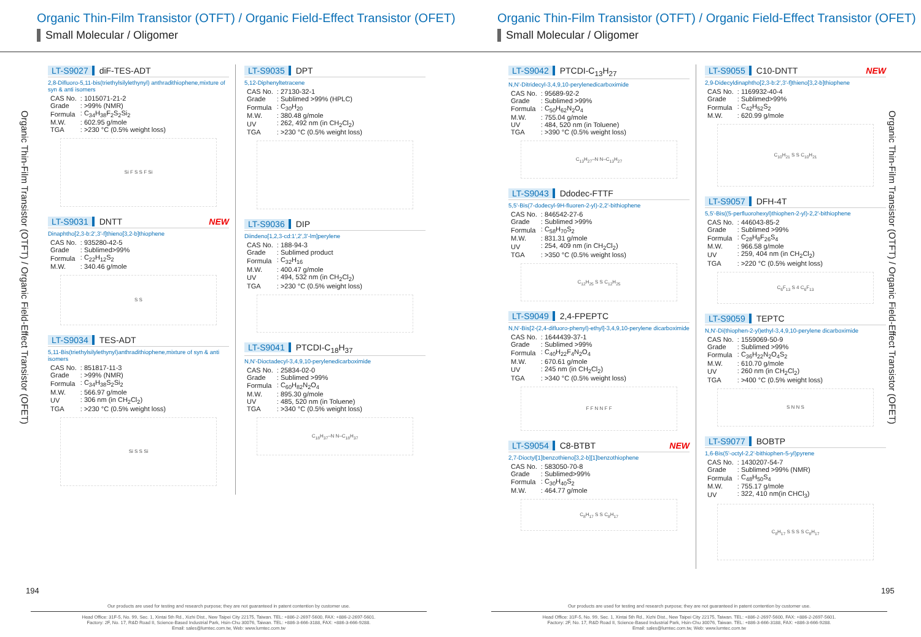Organic Thin-Film Transistor (OTFT) / Organic Field-Effect Transistor (OFET)
Small Molecular / Oligomer
Organic Thin-Film Transistor (OTFT) / Organic Field-Effect Transistor (OFET)
LT-S9027 diF-TES-ADT
2,8-Difluoro-5,11-bis(triethylsilylethynyl) anthradithiophene,mixture of syn & anti isomers
| CAS No. | : 1015071-21-2 |
| Grade | : >99% (NMR) |
| Formula | : C<sub>34</sub>H<sub>38</sub>F<sub>2</sub>S<sub>2</sub>Si<sub>2</sub> |
| M.W. | : 602.95 g/mole |
| TGA | : >230 °C (0.5% weight loss) |
Si F S S F Si
LT-S9031 DNTT NEW
Dinaphtho[2,3-b:2',3'-f]thieno[3,2-b]thiophene
| CAS No. | : 935280-42-5 |
| Grade | : Sublimed>99% |
| Formula | : C<sub>22</sub>H<sub>12</sub>S<sub>2</sub> |
| M.W. | : 340.46 g/mole |
S S
LT-S9034 TES-ADT
5,11-Bis(triethylsilylethynyl)anthradithiophene,mixture of syn & anti isomers
| CAS No. | : 851817-11-3 |
| Grade | : >99% (NMR) |
| Formula | : C<sub>34</sub>H<sub>38</sub>S<sub>2</sub>Si<sub>2</sub> |
| M.W. | : 566.97 g/mole |
| UV | : 306 nm (in CH<sub>2</sub>Cl<sub>2</sub>) |
| TGA | : >230 °C (0.5% weight loss) |
Si S S Si
LT-S9035 DPT
5,12-Diphenyltetracene
| CAS No. | : 27130-32-1 |
| Grade | : Sublimed >99% (HPLC) |
| Formula | : C<sub>30</sub>H<sub>20</sub> |
| M.W. | : 380.48 g/mole |
| UV | : 262, 492 nm (in CH<sub>2</sub>Cl<sub>2</sub>) |
| TGA | : >230 °C (0.5% weight loss) |
LT-S9036 DIP
Diindeno[1,2,3-cd:1',2',3'-lm]perylene
| CAS No. | : 188-94-3 |
| Grade | : Sublimed product |
| Formula | : C<sub>32</sub>H<sub>16</sub> |
| M.W. | : 400.47 g/mole |
| UV | : 494, 532 nm (in CH<sub>2</sub>Cl<sub>2</sub>) |
| TGA | : >230 °C (0.5% weight loss) |
LT-S9041 PTCDI-C<sub>18</sub>H<sub>37</sub>
N,N'-Dioctadecyl-3,4,9,10-perylenedicarboximide
| CAS No. | : 25834-02-0 |
| Grade | : Sublimed >99% |
| Formula | : C<sub>60</sub>H<sub>82</sub>N<sub>2</sub>O<sub>4</sub> |
| M.W. | : 895.30 g/mole |
| UV | : 485, 520 nm (in Toluene) |
| TGA | : >340 °C (0.5% weight loss) |
C<sub>18</sub>H<sub>37</sub>–N N–C<sub>18</sub>H<sub>37</sub>
194
Our products are used for testing and research purpose; they are not guaranteed in patent contention by customer use.
Head Office: 31F-5, No. 99, Sec. 1, Xintai 5th Rd., Xizhi Dist., New Taipei City 22175, Taiwan. TEL: +886-2-2697-5600, FAX: +886-2-2697-5601.
Factory: 2F, No. 17, R&D Road II, Science-Based Industrial Park, Hsin-Chu 30076, Taiwan. TEL: +886-3-666-3188, FAX: +886-3-666-9288.
Email: sales@lumtec.com.tw, Web: www.lumtec.com.tw
Organic Thin-Film Transistor (OTFT) / Organic Field-Effect Transistor (OFET)
Small Molecular / Oligomer
Organic Thin-Film Transistor (OTFT) / Organic Field-Effect Transistor (OFET)
LT-S9042 PTCDI-C<sub>13</sub>H<sub>27</sub>
N,N'-Ditridecyl-3,4,9,10-perylenedicarboximide
| CAS No. | : 95689-92-2 |
| Grade | : Sublimed >99% |
| Formula | : C<sub>50</sub>H<sub>62</sub>N<sub>2</sub>O<sub>4</sub> |
| M.W. | : 755.04 g/mole |
| UV | : 484, 520 nm (in Toluene) |
| TGA | : >390 °C (0.5% weight loss) |
C<sub>13</sub>H<sub>27</sub>–N N–C<sub>13</sub>H<sub>27</sub>
LT-S9043 Ddodec-FTTF
5,5'-Bis(7-dodecyl-9H-fluoren-2-yl)-2,2'-bithiophene
| CAS No. | : 846542-27-6 |
| Grade | : Sublimed >99% |
| Formula | : C<sub>58</sub>H<sub>70</sub>S<sub>2</sub> |
| M.W. | : 831.31 g/mole |
| UV | : 254, 409 nm (in CH<sub>2</sub>Cl<sub>2</sub>) |
| TGA | : >350 °C (0.5% weight loss) |
C<sub>12</sub>H<sub>25</sub> S S C<sub>12</sub>H<sub>25</sub>
LT-S9049 2,4-FPEPTC
N,N'-Bis[2-(2,4-difluoro-phenyl)-ethyl]-3,4,9,10-perylene dicarboximide
| CAS No. | : 1644439-37-1 |
| Grade | : Sublimed >99% |
| Formula | : C<sub>40</sub>H<sub>22</sub>F<sub>4</sub>N<sub>2</sub>O<sub>4</sub> |
| M.W. | : 670.61 g/mole |
| UV | : 245 nm (in CH<sub>2</sub>Cl<sub>2</sub>) |
| TGA | : >340 °C (0.5% weight loss) |
F F N N F F
LT-S9054 C8-BTBT NEW
2,7-Dioctyl[1]benzothieno[3,2-b][1]benzothiophene
| CAS No. | : 583050-70-8 |
| Grade | : Sublimed>99% |
| Formula | : C<sub>30</sub>H<sub>40</sub>S<sub>2</sub> |
| M.W. | : 464.77 g/mole |
C<sub>8</sub>H<sub>17</sub> S S C<sub>8</sub>H<sub>17</sub>
LT-S9055 C10-DNTT NEW
2,9-Didecyldinaphtho[2,3-b:2',3'-f]thieno[3,2-b]thiophene
| CAS No. | : 1169932-40-4 |
| Grade | : Sublimed>99% |
| Formula | : C<sub>42</sub>H<sub>52</sub>S<sub>2</sub> |
| M.W. | : 620.99 g/mole |
C<sub>10</sub>H<sub>21</sub> S S C<sub>10</sub>H<sub>21</sub>
LT-S9057 DFH-4T
5,5'-Bis((5-perfluorohexyl)thiophen-2-yl)-2,2'-bithiophene
| CAS No. | : 446043-85-2 |
| Grade | : Sublimed >99% |
| Formula | : C<sub>28</sub>H<sub>8</sub>F<sub>26</sub>S<sub>4</sub> |
| M.W. | : 966.58 g/mole |
| UV | : 259, 404 nm (in CH<sub>2</sub>Cl<sub>2</sub>) |
| TGA | : >220 °C (0.5% weight loss) |
C<sub>6</sub>F<sub>13</sub> S 4 C<sub>6</sub>F<sub>13</sub>
LT-S9059 TEPTC
N,N'-Di(thiophen-2-yl)ethyl-3,4,9,10-perylene dicarboximide
| CAS No. | : 1559069-50-9 |
| Grade | : Sublimed >99% |
| Formula | : C<sub>36</sub>H<sub>22</sub>N<sub>2</sub>O<sub>4</sub>S<sub>2</sub> |
| M.W. | : 610.70 g/mole |
| UV | : 260 nm (in CH<sub>2</sub>Cl<sub>2</sub>) |
| TGA | : >400 °C (0.5% weight loss) |
S N N S
LT-S9077 BOBTP
1,6-Bis(5'-octyl-2,2'-bithiophen-5-yl)pyrene
| CAS No. | : 1430207-54-7 |
| Grade | : Sublimed >99% (NMR) |
| Formula | : C<sub>48</sub>H<sub>50</sub>S<sub>4</sub> |
| M.W. | : 755.17 g/mole |
| UV | : 322, 410 nm(in CHCl<sub>3</sub>) |
C<sub>8</sub>H<sub>17</sub> S S S S C<sub>8</sub>H<sub>17</sub>
195
Our products are used for testing and research purpose; they are not guaranteed in patent contention by customer use.
Head Office: 31F-5, No. 99, Sec. 1, Xintai 5th Rd., Xizhi Dist., New Taipei City 22175, Taiwan. TEL: +886-2-2697-5600, FAX: +886-2-2697-5601.
Factory: 2F, No. 17, R&D Road II, Science-Based Industrial Park, Hsin-Chu 30076, Taiwan. TEL: +886-3-666-3188, FAX: +886-3-666-9288.
Email: sales@lumtec.com.tw, Web: www.lumtec.com.tw